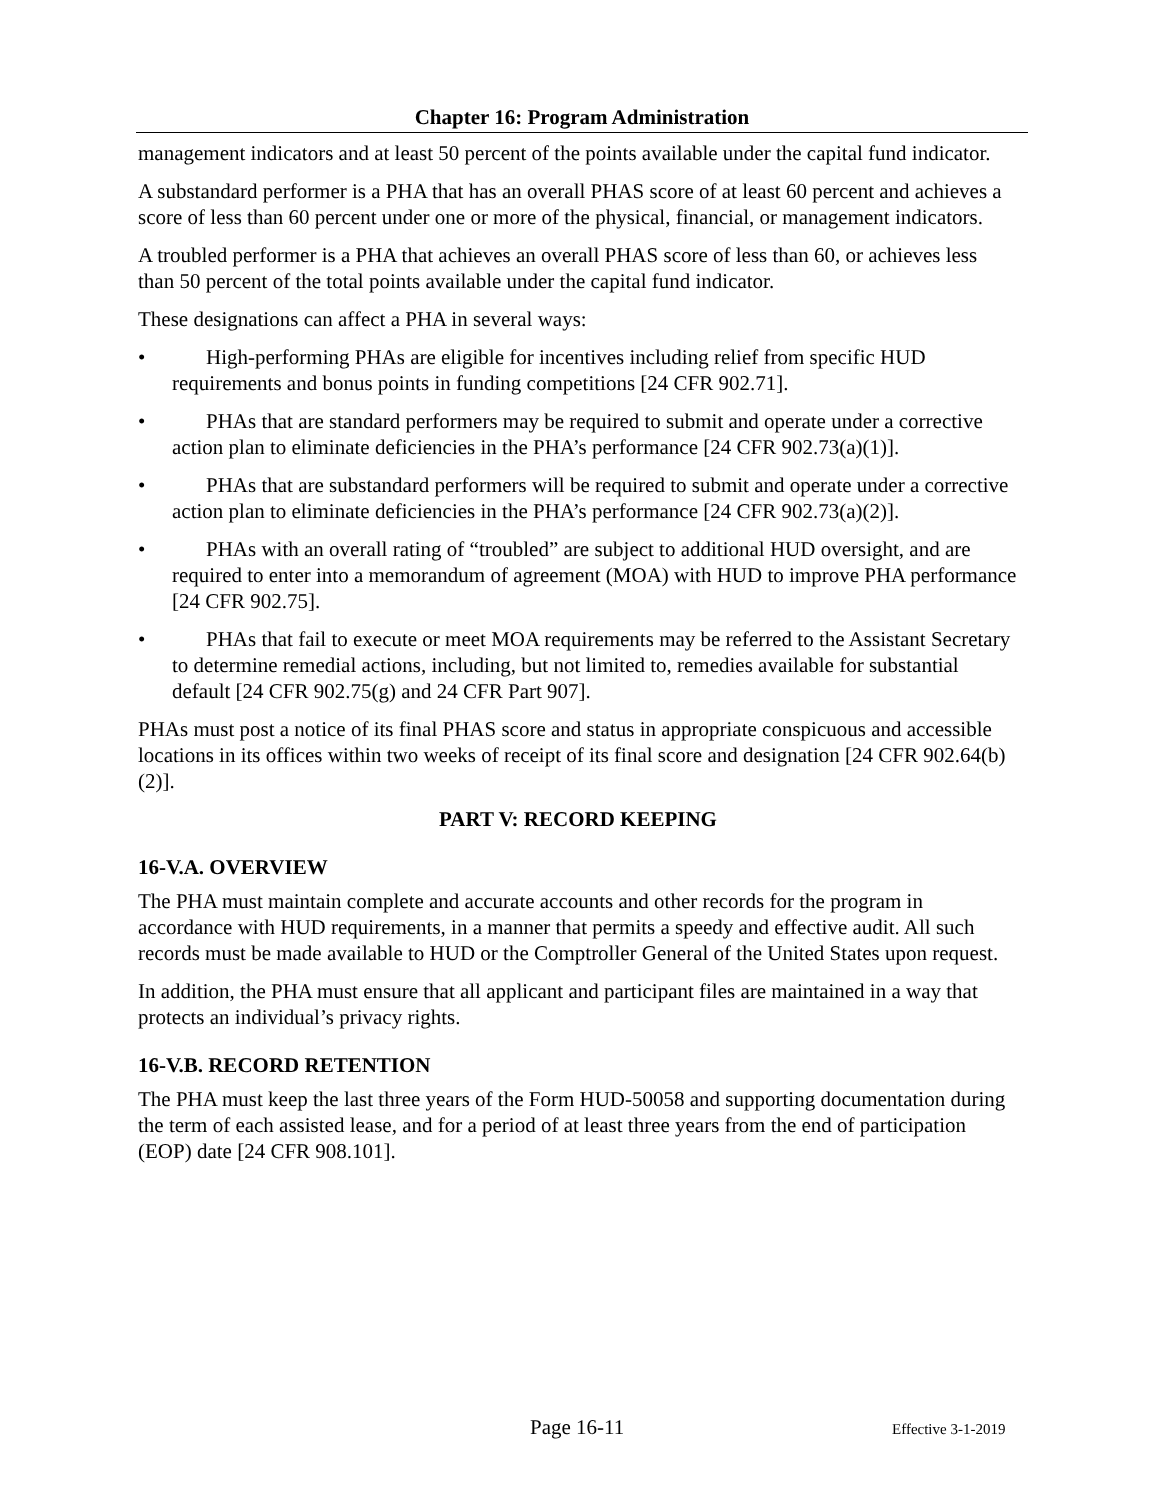Chapter 16: Program Administration
management indicators and at least 50 percent of the points available under the capital fund indicator.
A substandard performer is a PHA that has an overall PHAS score of at least 60 percent and achieves a score of less than 60 percent under one or more of the physical, financial, or management indicators.
A troubled performer is a PHA that achieves an overall PHAS score of less than 60, or achieves less than 50 percent of the total points available under the capital fund indicator.
These designations can affect a PHA in several ways:
• High-performing PHAs are eligible for incentives including relief from specific HUD requirements and bonus points in funding competitions [24 CFR 902.71].
• PHAs that are standard performers may be required to submit and operate under a corrective action plan to eliminate deficiencies in the PHA’s performance [24 CFR 902.73(a)(1)].
• PHAs that are substandard performers will be required to submit and operate under a corrective action plan to eliminate deficiencies in the PHA’s performance [24 CFR 902.73(a)(2)].
• PHAs with an overall rating of “troubled” are subject to additional HUD oversight, and are required to enter into a memorandum of agreement (MOA) with HUD to improve PHA performance [24 CFR 902.75].
• PHAs that fail to execute or meet MOA requirements may be referred to the Assistant Secretary to determine remedial actions, including, but not limited to, remedies available for substantial default [24 CFR 902.75(g) and 24 CFR Part 907].
PHAs must post a notice of its final PHAS score and status in appropriate conspicuous and accessible locations in its offices within two weeks of receipt of its final score and designation [24 CFR 902.64(b)(2)].
PART V: RECORD KEEPING
16-V.A. OVERVIEW
The PHA must maintain complete and accurate accounts and other records for the program in accordance with HUD requirements, in a manner that permits a speedy and effective audit. All such records must be made available to HUD or the Comptroller General of the United States upon request.
In addition, the PHA must ensure that all applicant and participant files are maintained in a way that protects an individual’s privacy rights.
16-V.B. RECORD RETENTION
The PHA must keep the last three years of the Form HUD-50058 and supporting documentation during the term of each assisted lease, and for a period of at least three years from the end of participation (EOP) date [24 CFR 908.101].
Page 16-11 Effective 3-1-2019